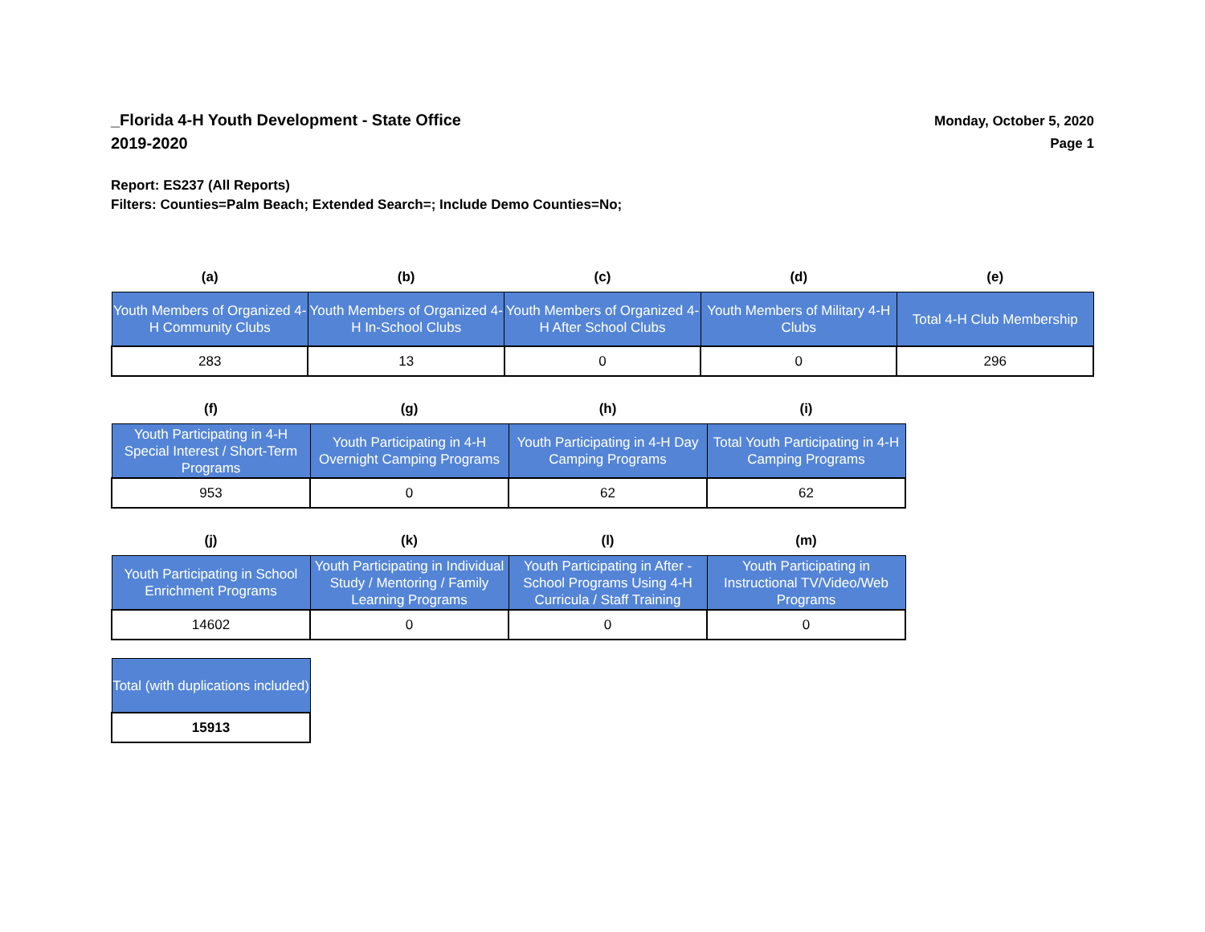_Florida 4-H Youth Development - State Office
2019-2020
Monday, October 5, 2020
Page 1
Report: ES237 (All Reports)
Filters: Counties=Palm Beach; Extended Search=; Include Demo Counties=No;
| (a) | (b) | (c) | (d) | (e) |
| --- | --- | --- | --- | --- |
| Youth Members of Organized 4-H Community Clubs | Youth Members of Organized 4-H In-School Clubs | Youth Members of Organized 4-H After School Clubs | Youth Members of Military 4-H Clubs | Total 4-H Club Membership |
| 283 | 13 | 0 | 0 | 296 |
| (f) | (g) | (h) | (i) |
| --- | --- | --- | --- |
| Youth Participating in 4-H Special Interest / Short-Term Programs | Youth Participating in 4-H Overnight Camping Programs | Youth Participating in 4-H Day Camping Programs | Total Youth Participating in 4-H Camping Programs |
| 953 | 0 | 62 | 62 |
| (j) | (k) | (l) | (m) |
| --- | --- | --- | --- |
| Youth Participating in School Enrichment Programs | Youth Participating in Individual Study / Mentoring / Family Learning Programs | Youth Participating in After - School Programs Using 4-H Curricula / Staff Training | Youth Participating in Instructional TV/Video/Web Programs |
| 14602 | 0 | 0 | 0 |
| Total (with duplications included) |
| 15913 |